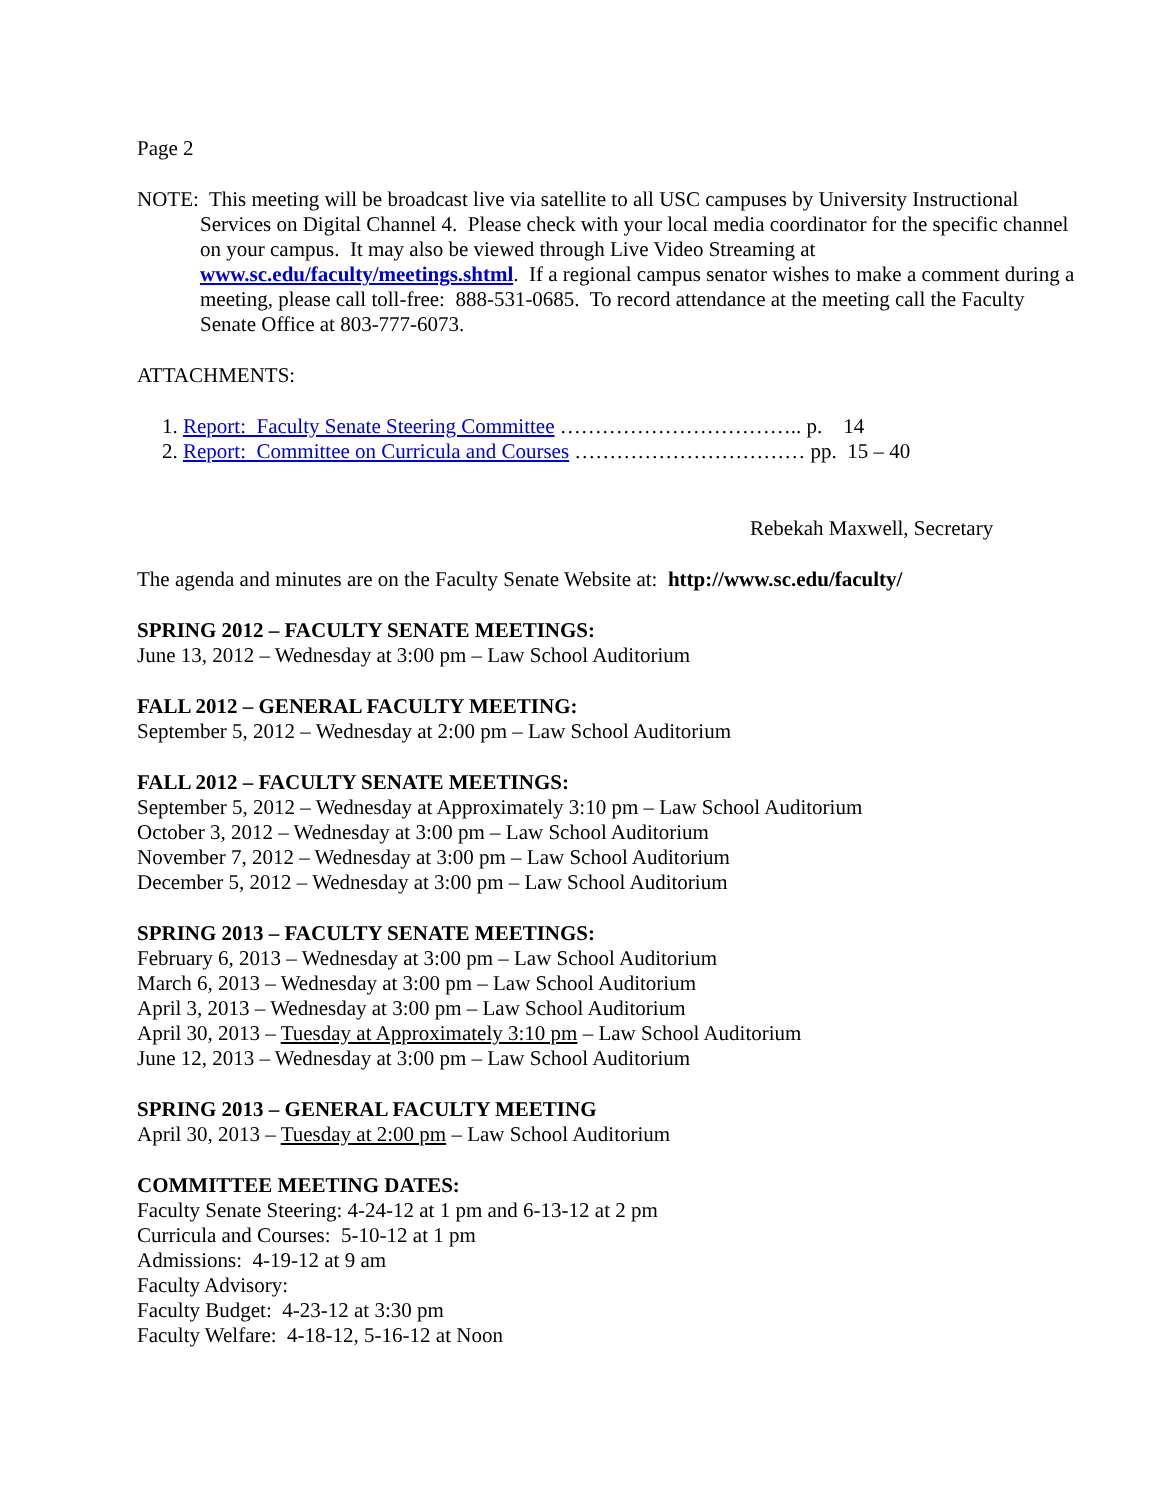Page 2
NOTE: This meeting will be broadcast live via satellite to all USC campuses by University Instructional Services on Digital Channel 4. Please check with your local media coordinator for the specific channel on your campus. It may also be viewed through Live Video Streaming at www.sc.edu/faculty/meetings.shtml. If a regional campus senator wishes to make a comment during a meeting, please call toll-free: 888-531-0685. To record attendance at the meeting call the Faculty Senate Office at 803-777-6073.
ATTACHMENTS:
1. Report: Faculty Senate Steering Committee …………………………….. p. 14
2. Report: Committee on Curricula and Courses …………………………… pp. 15 – 40
Rebekah Maxwell, Secretary
The agenda and minutes are on the Faculty Senate Website at: http://www.sc.edu/faculty/
SPRING 2012 – FACULTY SENATE MEETINGS:
June 13, 2012 – Wednesday at 3:00 pm – Law School Auditorium
FALL 2012 – GENERAL FACULTY MEETING:
September 5, 2012 – Wednesday at 2:00 pm – Law School Auditorium
FALL 2012 – FACULTY SENATE MEETINGS:
September 5, 2012 – Wednesday at Approximately 3:10 pm – Law School Auditorium
October 3, 2012 – Wednesday at 3:00 pm – Law School Auditorium
November 7, 2012 – Wednesday at 3:00 pm – Law School Auditorium
December 5, 2012 – Wednesday at 3:00 pm – Law School Auditorium
SPRING 2013 – FACULTY SENATE MEETINGS:
February 6, 2013 – Wednesday at 3:00 pm – Law School Auditorium
March 6, 2013 – Wednesday at 3:00 pm – Law School Auditorium
April 3, 2013 – Wednesday at 3:00 pm – Law School Auditorium
April 30, 2013 – Tuesday at Approximately 3:10 pm – Law School Auditorium
June 12, 2013 – Wednesday at 3:00 pm – Law School Auditorium
SPRING 2013 – GENERAL FACULTY MEETING
April 30, 2013 – Tuesday at 2:00 pm – Law School Auditorium
COMMITTEE MEETING DATES:
Faculty Senate Steering: 4-24-12 at 1 pm and 6-13-12 at 2 pm
Curricula and Courses: 5-10-12 at 1 pm
Admissions: 4-19-12 at 9 am
Faculty Advisory:
Faculty Budget: 4-23-12 at 3:30 pm
Faculty Welfare: 4-18-12, 5-16-12 at Noon